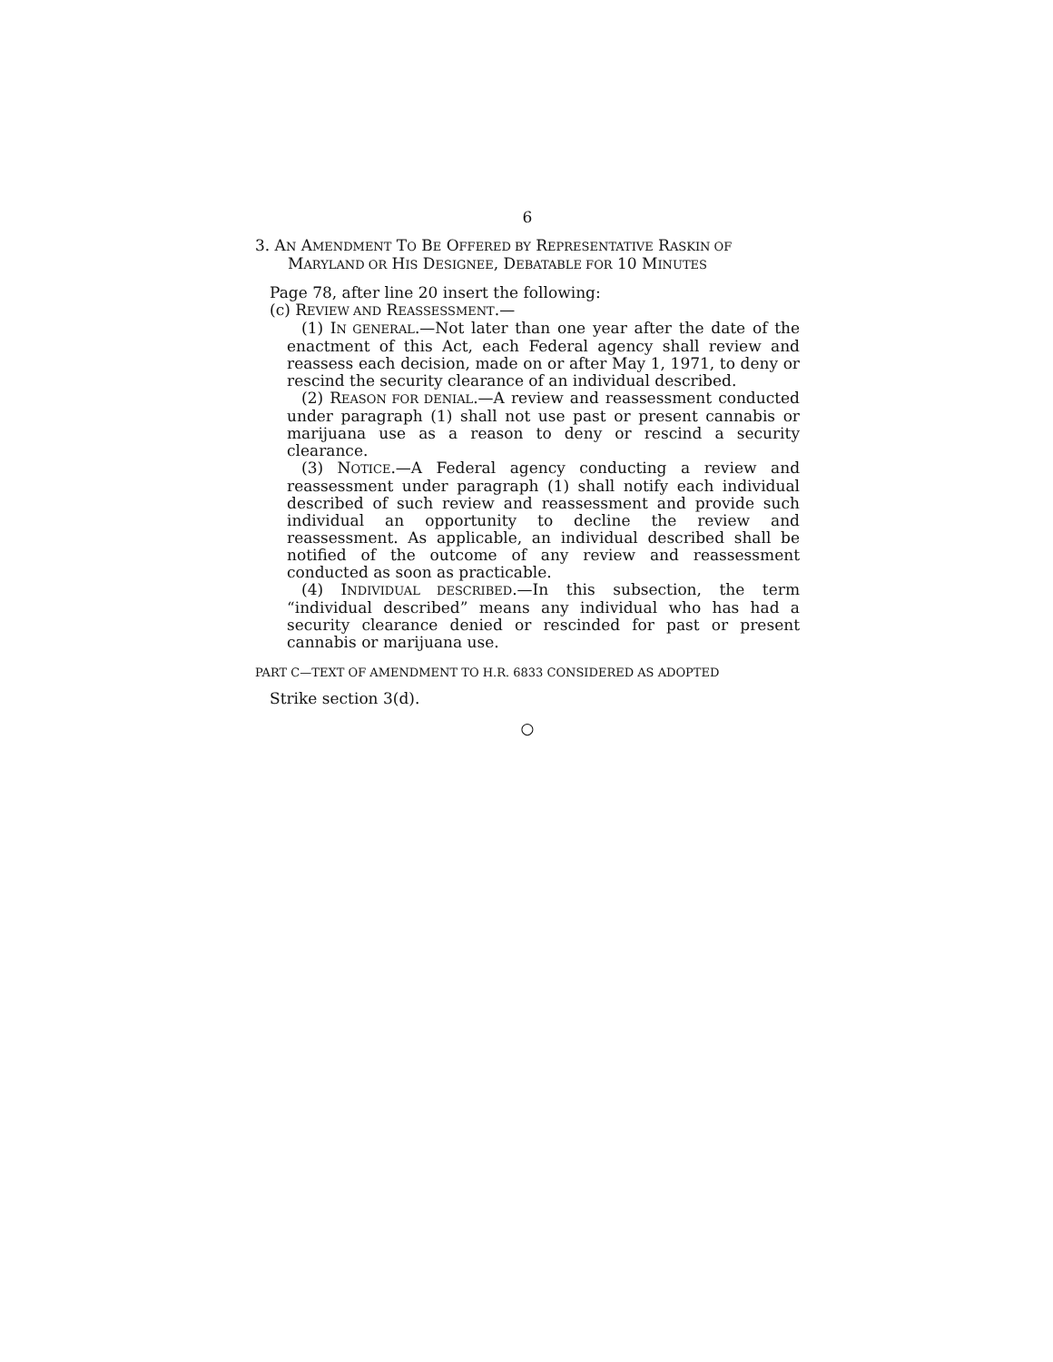6
3. AN AMENDMENT TO BE OFFERED BY REPRESENTATIVE RASKIN OF MARYLAND OR HIS DESIGNEE, DEBATABLE FOR 10 MINUTES
Page 78, after line 20 insert the following:
(c) REVIEW AND REASSESSMENT.—
(1) IN GENERAL.—Not later than one year after the date of the enactment of this Act, each Federal agency shall review and reassess each decision, made on or after May 1, 1971, to deny or rescind the security clearance of an individual described.
(2) REASON FOR DENIAL.—A review and reassessment conducted under paragraph (1) shall not use past or present cannabis or marijuana use as a reason to deny or rescind a security clearance.
(3) NOTICE.—A Federal agency conducting a review and reassessment under paragraph (1) shall notify each individual described of such review and reassessment and provide such individual an opportunity to decline the review and reassessment. As applicable, an individual described shall be notified of the outcome of any review and reassessment conducted as soon as practicable.
(4) INDIVIDUAL DESCRIBED.—In this subsection, the term “individual described” means any individual who has had a security clearance denied or rescinded for past or present cannabis or marijuana use.
PART C—TEXT OF AMENDMENT TO H.R. 6833 CONSIDERED AS ADOPTED
Strike section 3(d).
○